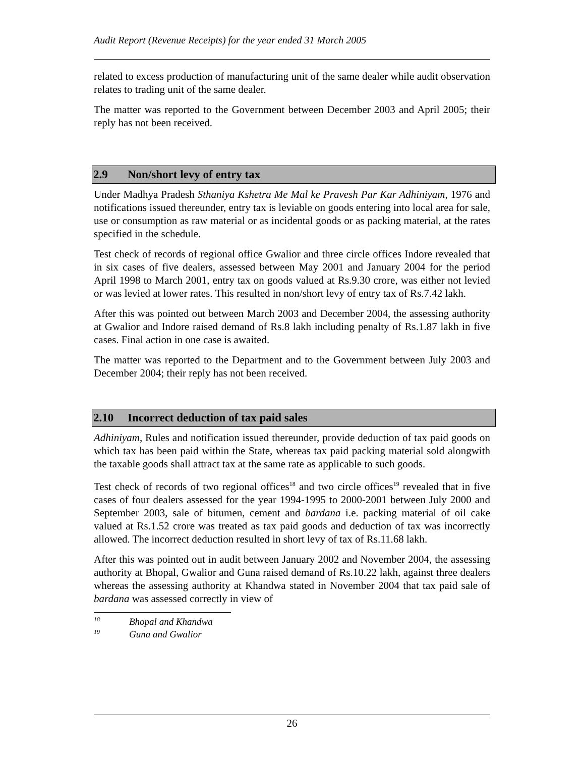Audit Report (Revenue Receipts) for the year ended 31 March 2005
related to excess production of manufacturing unit of the same dealer while audit observation relates to trading unit of the same dealer.
The matter was reported to the Government between December 2003 and April 2005; their reply has not been received.
2.9 Non/short levy of entry tax
Under Madhya Pradesh Sthaniya Kshetra Me Mal ke Pravesh Par Kar Adhiniyam, 1976 and notifications issued thereunder, entry tax is leviable on goods entering into local area for sale, use or consumption as raw material or as incidental goods or as packing material, at the rates specified in the schedule.
Test check of records of regional office Gwalior and three circle offices Indore revealed that in six cases of five dealers, assessed between May 2001 and January 2004 for the period April 1998 to March 2001, entry tax on goods valued at Rs.9.30 crore, was either not levied or was levied at lower rates. This resulted in non/short levy of entry tax of Rs.7.42 lakh.
After this was pointed out between March 2003 and December 2004, the assessing authority at Gwalior and Indore raised demand of Rs.8 lakh including penalty of Rs.1.87 lakh in five cases. Final action in one case is awaited.
The matter was reported to the Department and to the Government between July 2003 and December 2004; their reply has not been received.
2.10 Incorrect deduction of tax paid sales
Adhiniyam, Rules and notification issued thereunder, provide deduction of tax paid goods on which tax has been paid within the State, whereas tax paid packing material sold alongwith the taxable goods shall attract tax at the same rate as applicable to such goods.
Test check of records of two regional offices<sup>18</sup> and two circle offices<sup>19</sup> revealed that in five cases of four dealers assessed for the year 1994-1995 to 2000-2001 between July 2000 and September 2003, sale of bitumen, cement and bardana i.e. packing material of oil cake valued at Rs.1.52 crore was treated as tax paid goods and deduction of tax was incorrectly allowed. The incorrect deduction resulted in short levy of tax of Rs.11.68 lakh.
After this was pointed out in audit between January 2002 and November 2004, the assessing authority at Bhopal, Gwalior and Guna raised demand of Rs.10.22 lakh, against three dealers whereas the assessing authority at Khandwa stated in November 2004 that tax paid sale of bardana was assessed correctly in view of
<sup>18</sup> Bhopal and Khandwa
<sup>19</sup> Guna and Gwalior
26